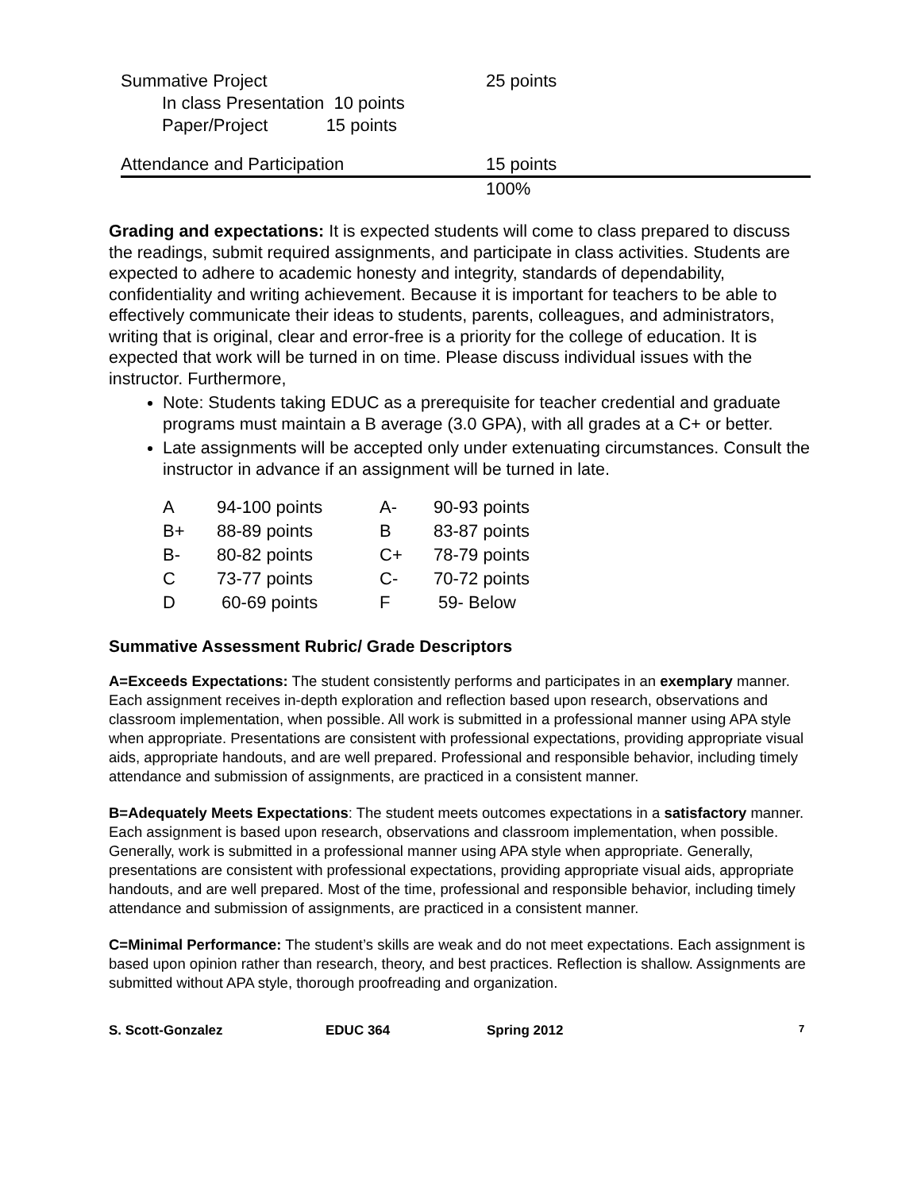| Summative Project | 25 points | |
| In class Presentation 10 points | | |
| Paper/Project 15 points | | |
| Attendance and Participation | 15 points | |
| | 100% | |
Grading and expectations: It is expected students will come to class prepared to discuss the readings, submit required assignments, and participate in class activities. Students are expected to adhere to academic honesty and integrity, standards of dependability, confidentiality and writing achievement. Because it is important for teachers to be able to effectively communicate their ideas to students, parents, colleagues, and administrators, writing that is original, clear and error-free is a priority for the college of education. It is expected that work will be turned in on time. Please discuss individual issues with the instructor. Furthermore,
Note: Students taking EDUC as a prerequisite for teacher credential and graduate programs must maintain a B average (3.0 GPA), with all grades at a C+ or better.
Late assignments will be accepted only under extenuating circumstances. Consult the instructor in advance if an assignment will be turned in late.
| A | 94-100 points | A- | 90-93 points |
| B+ | 88-89 points | B | 83-87 points |
| B- | 80-82 points | C+ | 78-79 points |
| C | 73-77 points | C- | 70-72 points |
| D | 60-69 points | F | 59- Below |
Summative Assessment Rubric/ Grade Descriptors
A=Exceeds Expectations: The student consistently performs and participates in an exemplary manner. Each assignment receives in-depth exploration and reflection based upon research, observations and classroom implementation, when possible. All work is submitted in a professional manner using APA style when appropriate. Presentations are consistent with professional expectations, providing appropriate visual aids, appropriate handouts, and are well prepared. Professional and responsible behavior, including timely attendance and submission of assignments, are practiced in a consistent manner.
B=Adequately Meets Expectations: The student meets outcomes expectations in a satisfactory manner. Each assignment is based upon research, observations and classroom implementation, when possible. Generally, work is submitted in a professional manner using APA style when appropriate. Generally, presentations are consistent with professional expectations, providing appropriate visual aids, appropriate handouts, and are well prepared. Most of the time, professional and responsible behavior, including timely attendance and submission of assignments, are practiced in a consistent manner.
C=Minimal Performance: The student’s skills are weak and do not meet expectations. Each assignment is based upon opinion rather than research, theory, and best practices. Reflection is shallow. Assignments are submitted without APA style, thorough proofreading and organization.
S. Scott-Gonzalez EDUC 364 Spring 2012 7